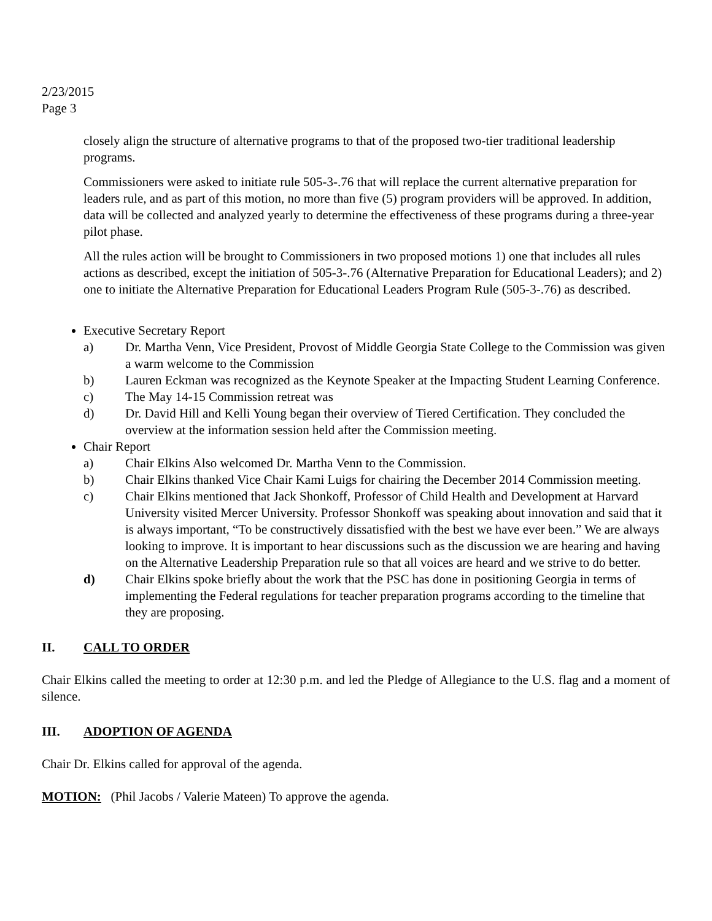2/23/2015
Page 3
closely align the structure of alternative programs to that of the proposed two-tier traditional leadership programs.
Commissioners were asked to initiate rule 505-3-.76 that will replace the current alternative preparation for leaders rule, and as part of this motion, no more than five (5) program providers will be approved. In addition, data will be collected and analyzed yearly to determine the effectiveness of these programs during a three-year pilot phase.
All the rules action will be brought to Commissioners in two proposed motions 1) one that includes all rules actions as described, except the initiation of 505-3-.76 (Alternative Preparation for Educational Leaders); and 2) one to initiate the Alternative Preparation for Educational Leaders Program Rule (505-3-.76) as described.
Executive Secretary Report
a) Dr. Martha Venn, Vice President, Provost of Middle Georgia State College to the Commission was given a warm welcome to the Commission
b) Lauren Eckman was recognized as the Keynote Speaker at the Impacting Student Learning Conference.
c) The May 14-15 Commission retreat was
d) Dr. David Hill and Kelli Young began their overview of Tiered Certification. They concluded the overview at the information session held after the Commission meeting.
Chair Report
a) Chair Elkins Also welcomed Dr. Martha Venn to the Commission.
b) Chair Elkins thanked Vice Chair Kami Luigs for chairing the December 2014 Commission meeting.
c) Chair Elkins mentioned that Jack Shonkoff, Professor of Child Health and Development at Harvard University visited Mercer University. Professor Shonkoff was speaking about innovation and said that it is always important, “To be constructively dissatisfied with the best we have ever been.” We are always looking to improve. It is important to hear discussions such as the discussion we are hearing and having on the Alternative Leadership Preparation rule so that all voices are heard and we strive to do better.
d) Chair Elkins spoke briefly about the work that the PSC has done in positioning Georgia in terms of implementing the Federal regulations for teacher preparation programs according to the timeline that they are proposing.
II. CALL TO ORDER
Chair Elkins called the meeting to order at 12:30 p.m. and led the Pledge of Allegiance to the U.S. flag and a moment of silence.
III. ADOPTION OF AGENDA
Chair Dr. Elkins called for approval of the agenda.
MOTION: (Phil Jacobs / Valerie Mateen) To approve the agenda.